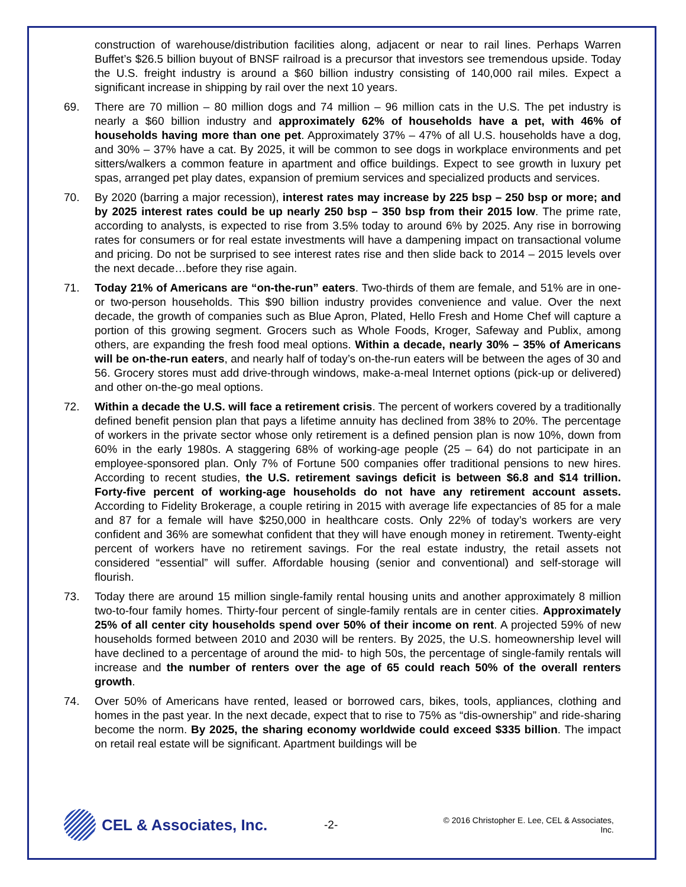construction of warehouse/distribution facilities along, adjacent or near to rail lines. Perhaps Warren Buffet’s $26.5 billion buyout of BNSF railroad is a precursor that investors see tremendous upside. Today the U.S. freight industry is around a $60 billion industry consisting of 140,000 rail miles. Expect a significant increase in shipping by rail over the next 10 years.
69. There are 70 million – 80 million dogs and 74 million – 96 million cats in the U.S. The pet industry is nearly a $60 billion industry and approximately 62% of households have a pet, with 46% of households having more than one pet. Approximately 37% – 47% of all U.S. households have a dog, and 30% – 37% have a cat. By 2025, it will be common to see dogs in workplace environments and pet sitters/walkers a common feature in apartment and office buildings. Expect to see growth in luxury pet spas, arranged pet play dates, expansion of premium services and specialized products and services.
70. By 2020 (barring a major recession), interest rates may increase by 225 bsp – 250 bsp or more; and by 2025 interest rates could be up nearly 250 bsp – 350 bsp from their 2015 low. The prime rate, according to analysts, is expected to rise from 3.5% today to around 6% by 2025. Any rise in borrowing rates for consumers or for real estate investments will have a dampening impact on transactional volume and pricing. Do not be surprised to see interest rates rise and then slide back to 2014 – 2015 levels over the next decade…before they rise again.
71. Today 21% of Americans are “on-the-run” eaters. Two-thirds of them are female, and 51% are in one- or two-person households. This $90 billion industry provides convenience and value. Over the next decade, the growth of companies such as Blue Apron, Plated, Hello Fresh and Home Chef will capture a portion of this growing segment. Grocers such as Whole Foods, Kroger, Safeway and Publix, among others, are expanding the fresh food meal options. Within a decade, nearly 30% – 35% of Americans will be on-the-run eaters, and nearly half of today’s on-the-run eaters will be between the ages of 30 and 56. Grocery stores must add drive-through windows, make-a-meal Internet options (pick-up or delivered) and other on-the-go meal options.
72. Within a decade the U.S. will face a retirement crisis. The percent of workers covered by a traditionally defined benefit pension plan that pays a lifetime annuity has declined from 38% to 20%. The percentage of workers in the private sector whose only retirement is a defined pension plan is now 10%, down from 60% in the early 1980s. A staggering 68% of working-age people (25 – 64) do not participate in an employee-sponsored plan. Only 7% of Fortune 500 companies offer traditional pensions to new hires. According to recent studies, the U.S. retirement savings deficit is between $6.8 and $14 trillion. Forty-five percent of working-age households do not have any retirement account assets. According to Fidelity Brokerage, a couple retiring in 2015 with average life expectancies of 85 for a male and 87 for a female will have $250,000 in healthcare costs. Only 22% of today’s workers are very confident and 36% are somewhat confident that they will have enough money in retirement. Twenty-eight percent of workers have no retirement savings. For the real estate industry, the retail assets not considered “essential” will suffer. Affordable housing (senior and conventional) and self-storage will flourish.
73. Today there are around 15 million single-family rental housing units and another approximately 8 million two-to-four family homes. Thirty-four percent of single-family rentals are in center cities. Approximately 25% of all center city households spend over 50% of their income on rent. A projected 59% of new households formed between 2010 and 2030 will be renters. By 2025, the U.S. homeownership level will have declined to a percentage of around the mid- to high 50s, the percentage of single-family rentals will increase and the number of renters over the age of 65 could reach 50% of the overall renters growth.
74. Over 50% of Americans have rented, leased or borrowed cars, bikes, tools, appliances, clothing and homes in the past year. In the next decade, expect that to rise to 75% as “dis-ownership” and ride-sharing become the norm. By 2025, the sharing economy worldwide could exceed $335 billion. The impact on retail real estate will be significant. Apartment buildings will be
CEL & Associates, Inc.
-2-
© 2016 Christopher E. Lee, CEL & Associates, Inc.